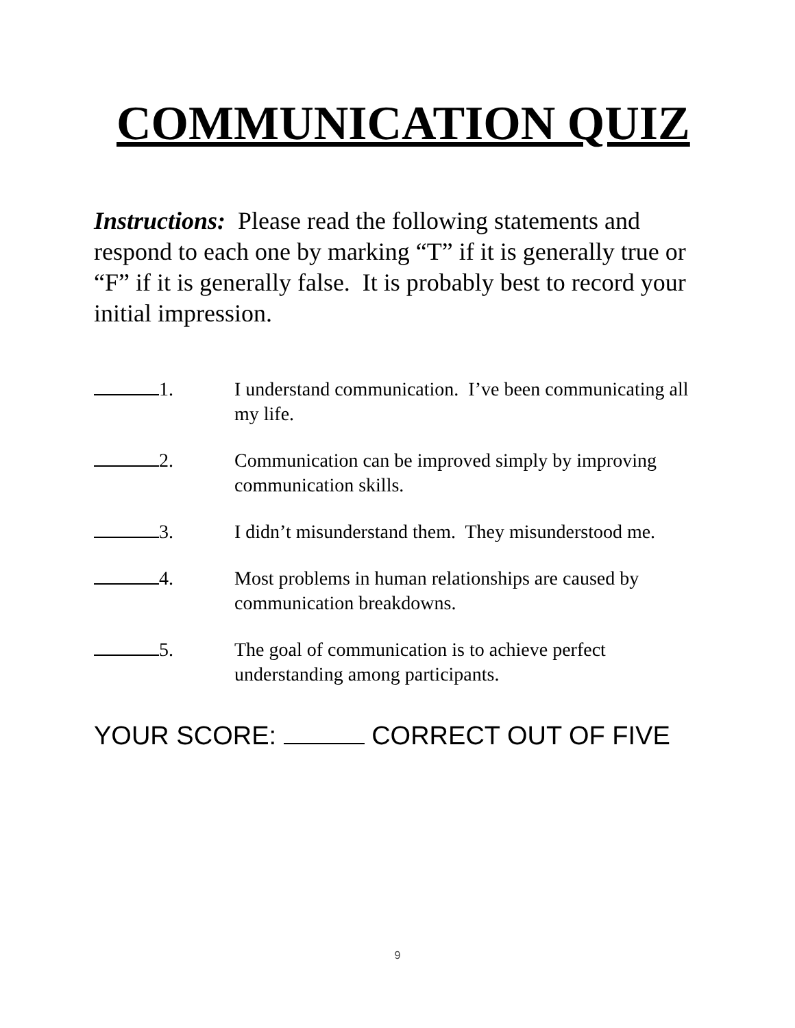COMMUNICATION QUIZ
Instructions: Please read the following statements and respond to each one by marking “T” if it is generally true or “F” if it is generally false. It is probably best to record your initial impression.
1. I understand communication. I’ve been communicating all my life.
2. Communication can be improved simply by improving communication skills.
3. I didn’t misunderstand them. They misunderstood me.
4. Most problems in human relationships are caused by communication breakdowns.
5. The goal of communication is to achieve perfect understanding among participants.
YOUR SCORE: CORRECT OUT OF FIVE
9